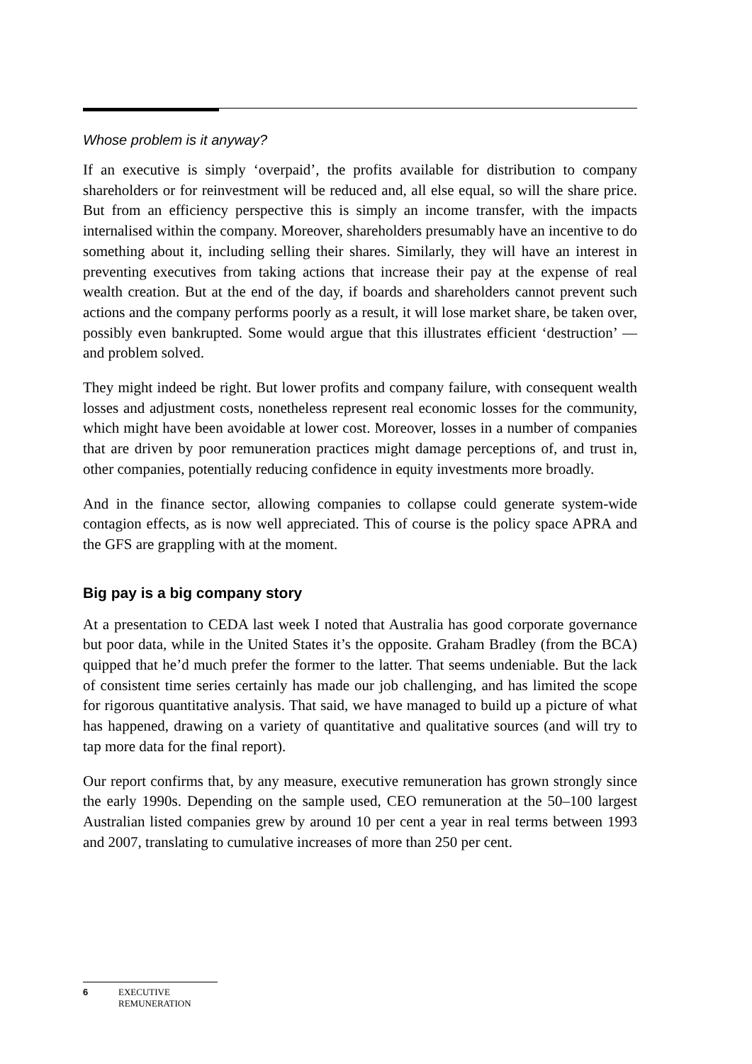Whose problem is it anyway?
If an executive is simply ‘overpaid’, the profits available for distribution to company shareholders or for reinvestment will be reduced and, all else equal, so will the share price. But from an efficiency perspective this is simply an income transfer, with the impacts internalised within the company. Moreover, shareholders presumably have an incentive to do something about it, including selling their shares. Similarly, they will have an interest in preventing executives from taking actions that increase their pay at the expense of real wealth creation. But at the end of the day, if boards and shareholders cannot prevent such actions and the company performs poorly as a result, it will lose market share, be taken over, possibly even bankrupted. Some would argue that this illustrates efficient ‘destruction’ — and problem solved.
They might indeed be right. But lower profits and company failure, with consequent wealth losses and adjustment costs, nonetheless represent real economic losses for the community, which might have been avoidable at lower cost. Moreover, losses in a number of companies that are driven by poor remuneration practices might damage perceptions of, and trust in, other companies, potentially reducing confidence in equity investments more broadly.
And in the finance sector, allowing companies to collapse could generate system-wide contagion effects, as is now well appreciated. This of course is the policy space APRA and the GFS are grappling with at the moment.
Big pay is a big company story
At a presentation to CEDA last week I noted that Australia has good corporate governance but poor data, while in the United States it’s the opposite. Graham Bradley (from the BCA) quipped that he’d much prefer the former to the latter. That seems undeniable. But the lack of consistent time series certainly has made our job challenging, and has limited the scope for rigorous quantitative analysis. That said, we have managed to build up a picture of what has happened, drawing on a variety of quantitative and qualitative sources (and will try to tap more data for the final report).
Our report confirms that, by any measure, executive remuneration has grown strongly since the early 1990s. Depending on the sample used, CEO remuneration at the 50–100 largest Australian listed companies grew by around 10 per cent a year in real terms between 1993 and 2007, translating to cumulative increases of more than 250 per cent.
6 EXECUTIVE
REMUNERATION